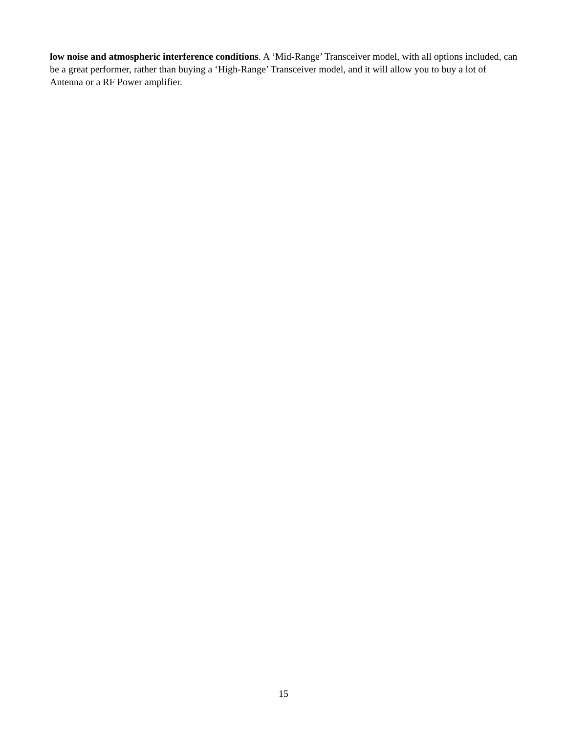low noise and atmospheric interference conditions. A ‘Mid-Range’ Transceiver model, with all options included, can be a great performer, rather than buying a ‘High-Range’ Transceiver model, and it will allow you to buy a lot of Antenna or a RF Power amplifier.
15